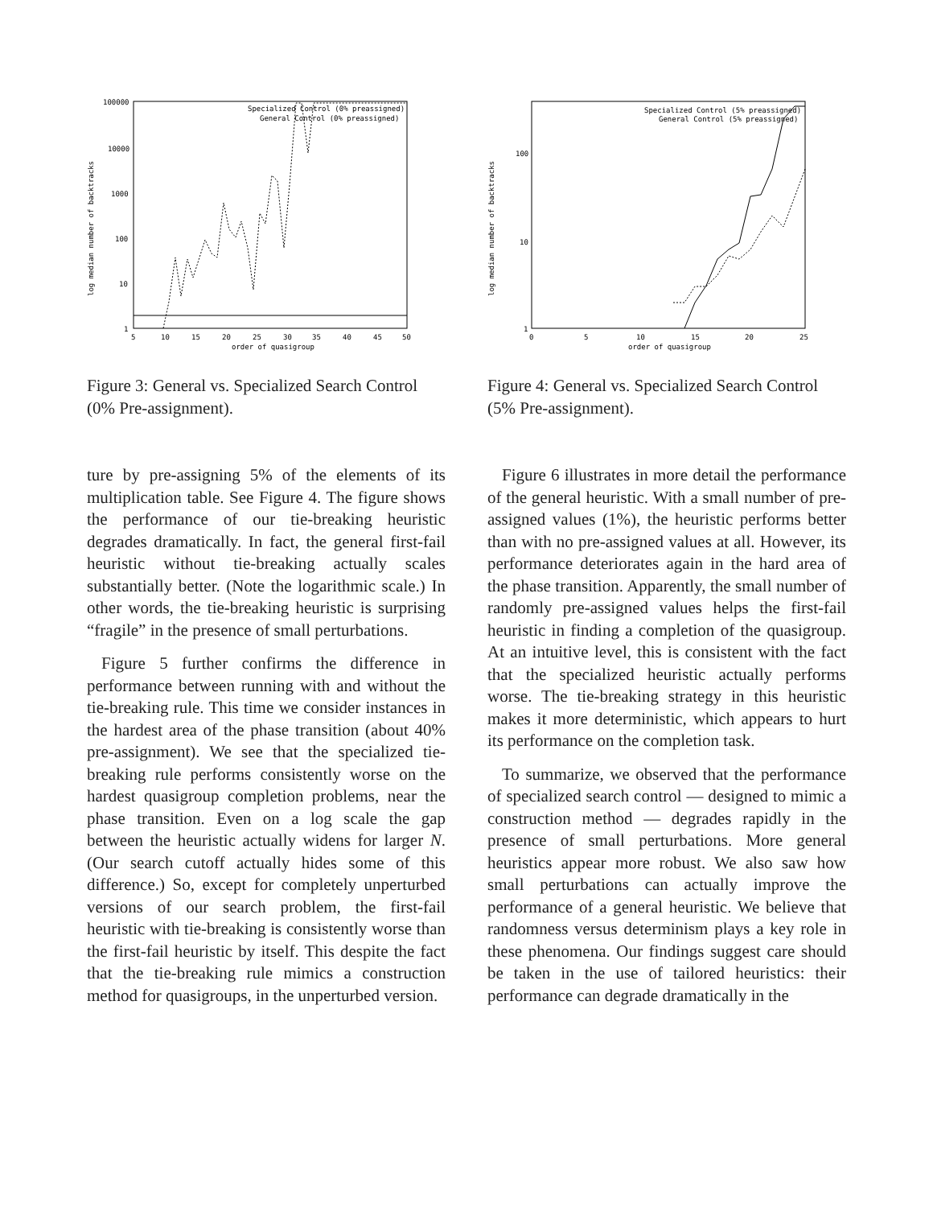100000
10000
1000
100
10
1
log median number of backtracks
Specialized Control (0% preassigned)
General Control (0% preassigned)
5
10
15
20
25
30
35
40
45
50
order of quasigroup
Figure 3: General vs. Specialized Search Control (0% Pre-assignment).
ture by pre-assigning 5% of the elements of its multiplication table. See Figure 4. The figure shows the performance of our tie-breaking heuristic degrades dramatically. In fact, the general first-fail heuristic without tie-breaking actually scales substantially better. (Note the logarithmic scale.) In other words, the tie-breaking heuristic is surprising “fragile” in the presence of small perturbations.
Figure 5 further confirms the difference in performance between running with and without the tie-breaking rule. This time we consider instances in the hardest area of the phase transition (about 40% pre-assignment). We see that the specialized tie-breaking rule performs consistently worse on the hardest quasigroup completion problems, near the phase transition. Even on a log scale the gap between the heuristic actually widens for larger N. (Our search cutoff actually hides some of this difference.) So, except for completely unperturbed versions of our search problem, the first-fail heuristic with tie-breaking is consistently worse than the first-fail heuristic by itself. This despite the fact that the tie-breaking rule mimics a construction method for quasigroups, in the unperturbed version.
100
10
1
log median number of backtracks
Specialized Control (5% preassigned)
General Control (5% preassigned)
0
5
10
15
20
25
order of quasigroup
Figure 4: General vs. Specialized Search Control (5% Pre-assignment).
Figure 6 illustrates in more detail the performance of the general heuristic. With a small number of pre-assigned values (1%), the heuristic performs better than with no pre-assigned values at all. However, its performance deteriorates again in the hard area of the phase transition. Apparently, the small number of randomly pre-assigned values helps the first-fail heuristic in finding a completion of the quasigroup. At an intuitive level, this is consistent with the fact that the specialized heuristic actually performs worse. The tie-breaking strategy in this heuristic makes it more deterministic, which appears to hurt its performance on the completion task.
To summarize, we observed that the performance of specialized search control — designed to mimic a construction method — degrades rapidly in the presence of small perturbations. More general heuristics appear more robust. We also saw how small perturbations can actually improve the performance of a general heuristic. We believe that randomness versus determinism plays a key role in these phenomena. Our findings suggest care should be taken in the use of tailored heuristics: their performance can degrade dramatically in the